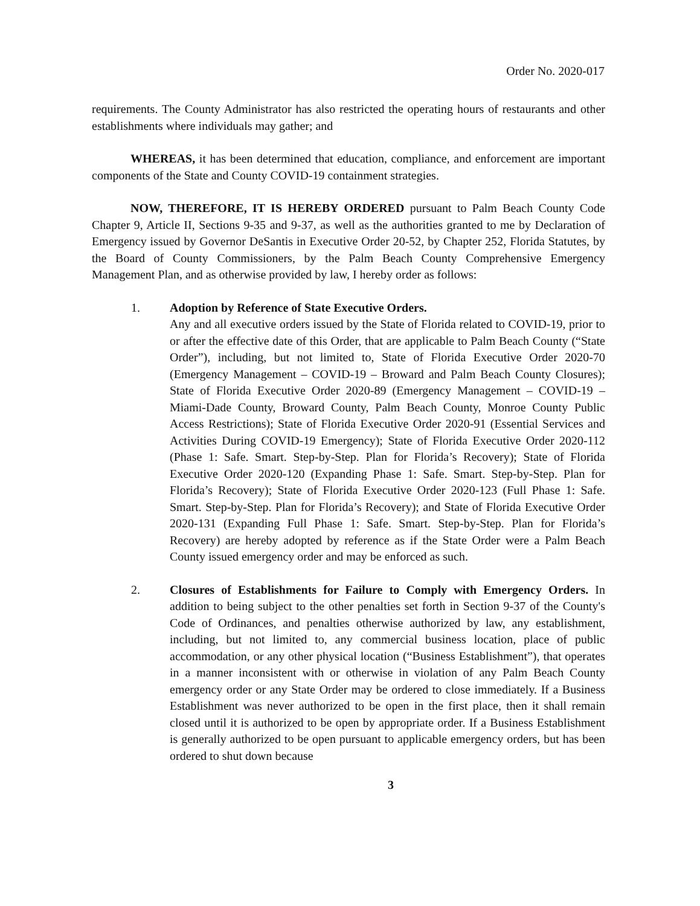Order No. 2020-017
requirements. The County Administrator has also restricted the operating hours of restaurants and other establishments where individuals may gather; and
WHEREAS, it has been determined that education, compliance, and enforcement are important components of the State and County COVID-19 containment strategies.
NOW, THEREFORE, IT IS HEREBY ORDERED pursuant to Palm Beach County Code Chapter 9, Article II, Sections 9-35 and 9-37, as well as the authorities granted to me by Declaration of Emergency issued by Governor DeSantis in Executive Order 20-52, by Chapter 252, Florida Statutes, by the Board of County Commissioners, by the Palm Beach County Comprehensive Emergency Management Plan, and as otherwise provided by law, I hereby order as follows:
1. Adoption by Reference of State Executive Orders.
Any and all executive orders issued by the State of Florida related to COVID-19, prior to or after the effective date of this Order, that are applicable to Palm Beach County (“State Order”), including, but not limited to, State of Florida Executive Order 2020-70 (Emergency Management – COVID-19 – Broward and Palm Beach County Closures); State of Florida Executive Order 2020-89 (Emergency Management – COVID-19 – Miami-Dade County, Broward County, Palm Beach County, Monroe County Public Access Restrictions); State of Florida Executive Order 2020-91 (Essential Services and Activities During COVID-19 Emergency); State of Florida Executive Order 2020-112 (Phase 1: Safe. Smart. Step-by-Step. Plan for Florida’s Recovery); State of Florida Executive Order 2020-120 (Expanding Phase 1: Safe. Smart. Step-by-Step. Plan for Florida’s Recovery); State of Florida Executive Order 2020-123 (Full Phase 1: Safe. Smart. Step-by-Step. Plan for Florida’s Recovery); and State of Florida Executive Order 2020-131 (Expanding Full Phase 1: Safe. Smart. Step-by-Step. Plan for Florida’s Recovery) are hereby adopted by reference as if the State Order were a Palm Beach County issued emergency order and may be enforced as such.
2. Closures of Establishments for Failure to Comply with Emergency Orders. In addition to being subject to the other penalties set forth in Section 9-37 of the County's Code of Ordinances, and penalties otherwise authorized by law, any establishment, including, but not limited to, any commercial business location, place of public accommodation, or any other physical location (“Business Establishment”), that operates in a manner inconsistent with or otherwise in violation of any Palm Beach County emergency order or any State Order may be ordered to close immediately. If a Business Establishment was never authorized to be open in the first place, then it shall remain closed until it is authorized to be open by appropriate order. If a Business Establishment is generally authorized to be open pursuant to applicable emergency orders, but has been ordered to shut down because
3